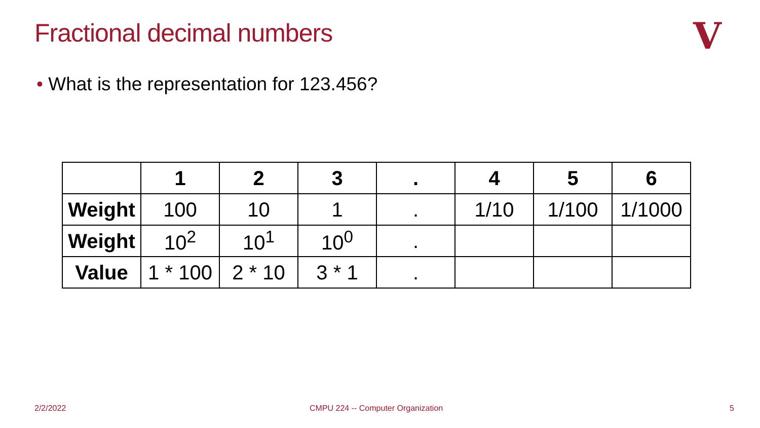Fractional decimal numbers V
• What is the representation for 123.456?
| | 1 | 2 | 3 | . | 4 | 5 | 6 |
| --- | --- | --- | --- | --- | --- | --- | --- |
| Weight | 100 | 10 | 1 | . | 1/10 | 1/100 | 1/1000 |
| Weight | 10<sup>2</sup> | 10<sup>1</sup> | 10<sup>0</sup> | . | | | |
| Value | 1 * 100 | 2 * 10 | 3 * 1 | . | | | |
2/2/2022
CMPU 224 -- Computer Organization
5